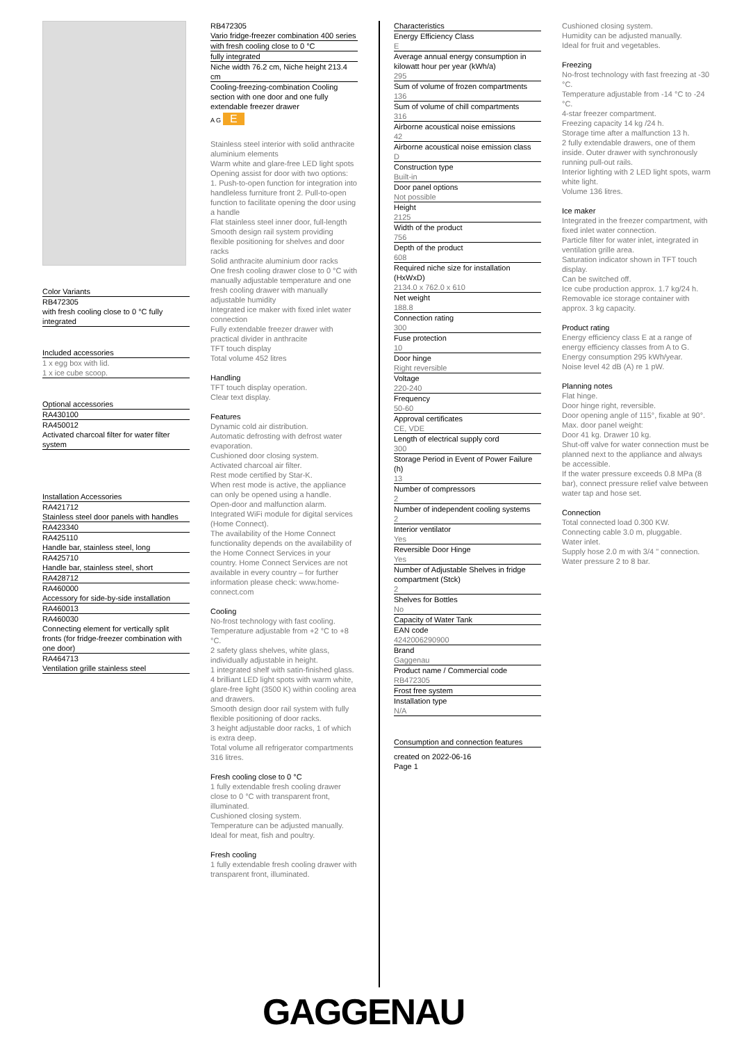Color Variants
RB472305
with fresh cooling close to 0 °C fully integrated
Included accessories
1 x egg box with lid.
1 x ice cube scoop.
Optional accessories
RA430100
RA450012
Activated charcoal filter for water filter system
Installation Accessories
RA421712
Stainless steel door panels with handles
RA423340
RA425110
Handle bar, stainless steel, long
RA425710
Handle bar, stainless steel, short
RA428712
RA460000
Accessory for side-by-side installation
RA460013
RA460030
Connecting element for vertically split fronts (for fridge-freezer combination with one door)
RA464713
Ventilation grille stainless steel
RB472305
Vario fridge-freezer combination 400 series
with fresh cooling close to 0 °C
fully integrated
Niche width 76.2 cm, Niche height 213.4 cm
Cooling-freezing-combination Cooling section with one door and one fully extendable freezer drawer
A G E
Stainless steel interior with solid anthracite aluminium elements
Warm white and glare-free LED light spots
Opening assist for door with two options:
1. Push-to-open function for integration into handleless furniture front 2. Pull-to-open function to facilitate opening the door using a handle
Flat stainless steel inner door, full-length
Smooth design rail system providing flexible positioning for shelves and door racks
Solid anthracite aluminium door racks
One fresh cooling drawer close to 0 °C with manually adjustable temperature and one fresh cooling drawer with manually adjustable humidity
Integrated ice maker with fixed inlet water connection
Fully extendable freezer drawer with practical divider in anthracite
TFT touch display
Total volume 452 litres
Handling
TFT touch display operation.
Clear text display.
Features
Dynamic cold air distribution.
Automatic defrosting with defrost water evaporation.
Cushioned door closing system.
Activated charcoal air filter.
Rest mode certified by Star-K.
When rest mode is active, the appliance can only be opened using a handle.
Open-door and malfunction alarm.
Integrated WiFi module for digital services
(Home Connect).
The availability of the Home Connect functionality depends on the availability of the Home Connect Services in your country. Home Connect Services are not available in every country – for further information please check: www.home-connect.com
Cooling
No-frost technology with fast cooling.
Temperature adjustable from +2 °C to +8 °C.
2 safety glass shelves, white glass, individually adjustable in height.
1 integrated shelf with satin-finished glass.
4 brilliant LED light spots with warm white, glare-free light (3500 K) within cooling area and drawers.
Smooth design door rail system with fully flexible positioning of door racks.
3 height adjustable door racks, 1 of which is extra deep.
Total volume all refrigerator compartments 316 litres.
Fresh cooling close to 0 °C
1 fully extendable fresh cooling drawer close to 0 °C with transparent front, illuminated.
Cushioned closing system.
Temperature can be adjusted manually.
Ideal for meat, fish and poultry.
Fresh cooling
1 fully extendable fresh cooling drawer with transparent front, illuminated.
Characteristics
Energy Efficiency Class
E
Average annual energy consumption in kilowatt hour per year (kWh/a)
295
Sum of volume of frozen compartments
136
Sum of volume of chill compartments
316
Airborne acoustical noise emissions
42
Airborne acoustical noise emission class
D
Construction type
Built-in
Door panel options
Not possible
Height
2125
Width of the product
756
Depth of the product
608
Required niche size for installation (HxWxD)
2134.0 x 762.0 x 610
Net weight
188.8
Connection rating
300
Fuse protection
10
Door hinge
Right reversible
Voltage
220-240
Frequency
50-60
Approval certificates
CE, VDE
Length of electrical supply cord
300
Storage Period in Event of Power Failure (h)
13
Number of compressors
2
Number of independent cooling systems
2
Interior ventilator
Yes
Reversible Door Hinge
Yes
Number of Adjustable Shelves in fridge compartment (Stck)
2
Shelves for Bottles
No
Capacity of Water Tank
EAN code
4242006290900
Brand
Gaggenau
Product name / Commercial code
RB472305
Frost free system
Installation type
N/A
Consumption and connection features
created on 2022-06-16
Page 1
Cushioned closing system.
Humidity can be adjusted manually.
Ideal for fruit and vegetables.
Freezing
No-frost technology with fast freezing at -30 °C.
Temperature adjustable from -14 °C to -24 °C.
4-star freezer compartment.
Freezing capacity 14 kg /24 h.
Storage time after a malfunction 13 h.
2 fully extendable drawers, one of them inside. Outer drawer with synchronously running pull-out rails.
Interior lighting with 2 LED light spots, warm white light.
Volume 136 litres.
Ice maker
Integrated in the freezer compartment, with fixed inlet water connection.
Particle filter for water inlet, integrated in ventilation grille area.
Saturation indicator shown in TFT touch display.
Can be switched off.
Ice cube production approx. 1.7 kg/24 h.
Removable ice storage container with approx. 3 kg capacity.
Product rating
Energy efficiency class E at a range of energy efficiency classes from A to G.
Energy consumption 295 kWh/year.
Noise level 42 dB (A) re 1 pW.
Planning notes
Flat hinge.
Door hinge right, reversible.
Door opening angle of 115°, fixable at 90°.
Max. door panel weight:
Door 41 kg. Drawer 10 kg.
Shut-off valve for water connection must be planned next to the appliance and always be accessible.
If the water pressure exceeds 0.8 MPa (8 bar), connect pressure relief valve between water tap and hose set.
Connection
Total connected load 0.300 KW.
Connecting cable 3.0 m, pluggable.
Water inlet.
Supply hose 2.0 m with 3/4 " connection.
Water pressure 2 to 8 bar.
GAGGENAU